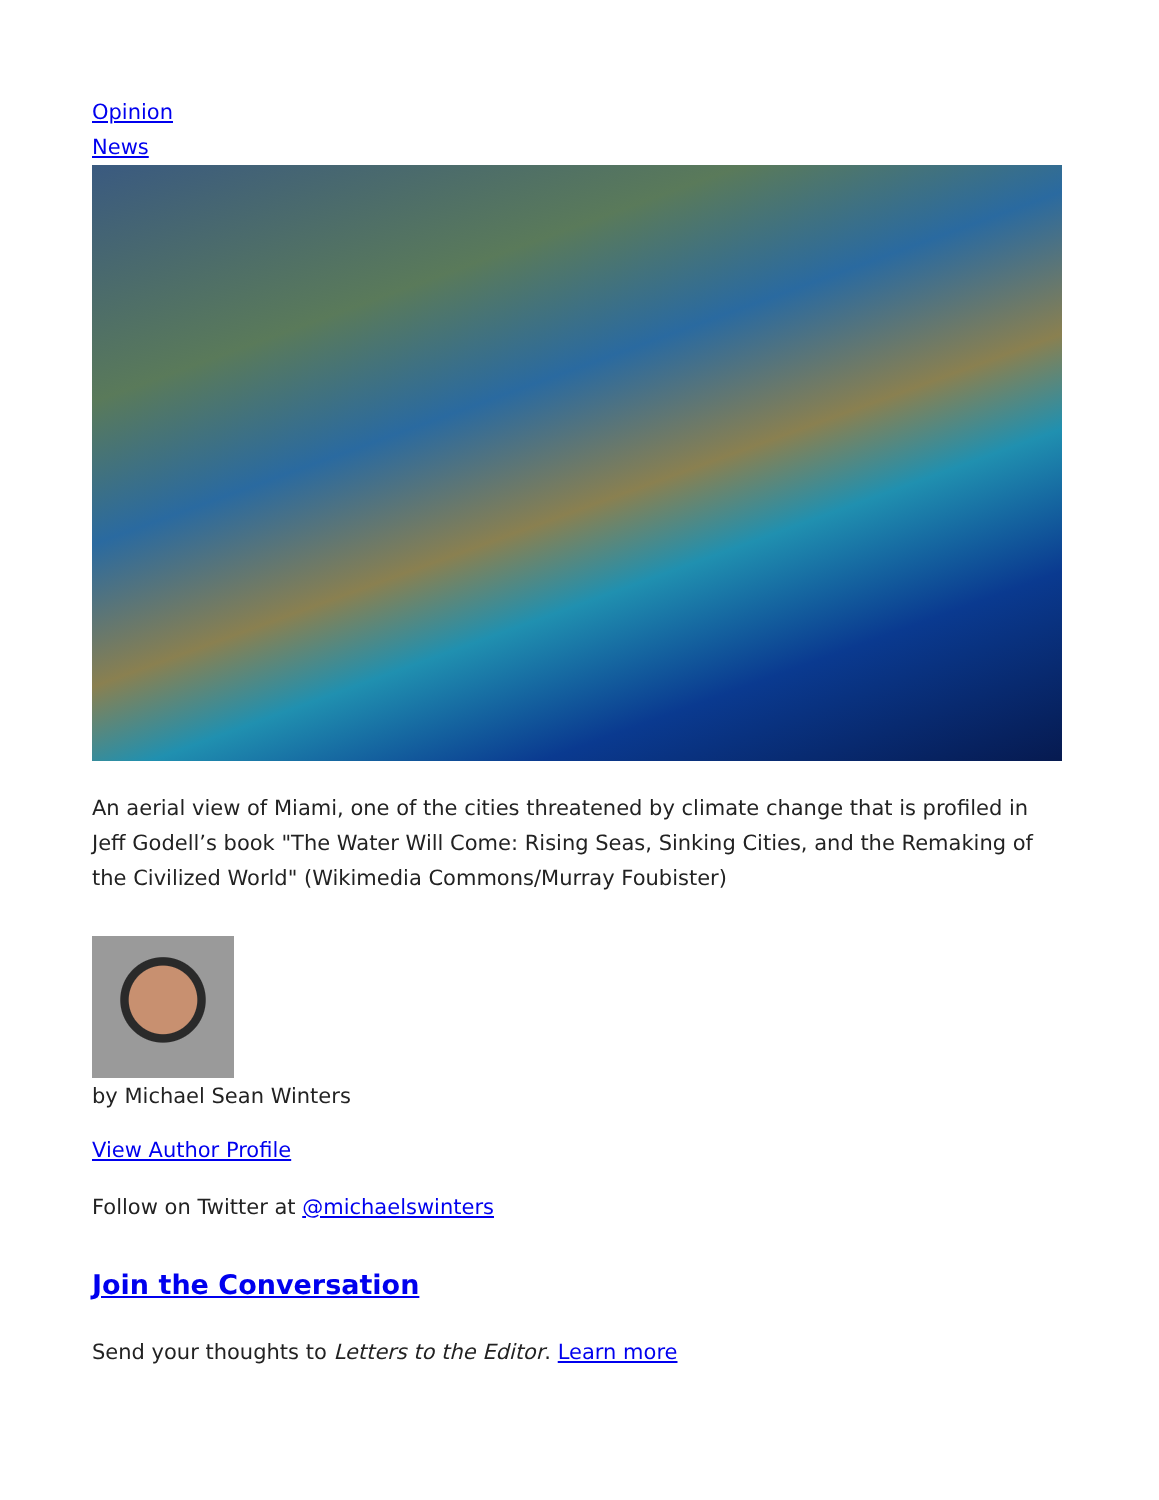Opinion
News
An aerial view of Miami, one of the cities threatened by climate change that is profiled in Jeff Godell’s book "The Water Will Come: Rising Seas, Sinking Cities, and the Remaking of the Civilized World" (Wikimedia Commons/Murray Foubister)
by Michael Sean Winters
View Author Profile
Follow on Twitter at @michaelswinters
Join the Conversation
Send your thoughts to Letters to the Editor. Learn more